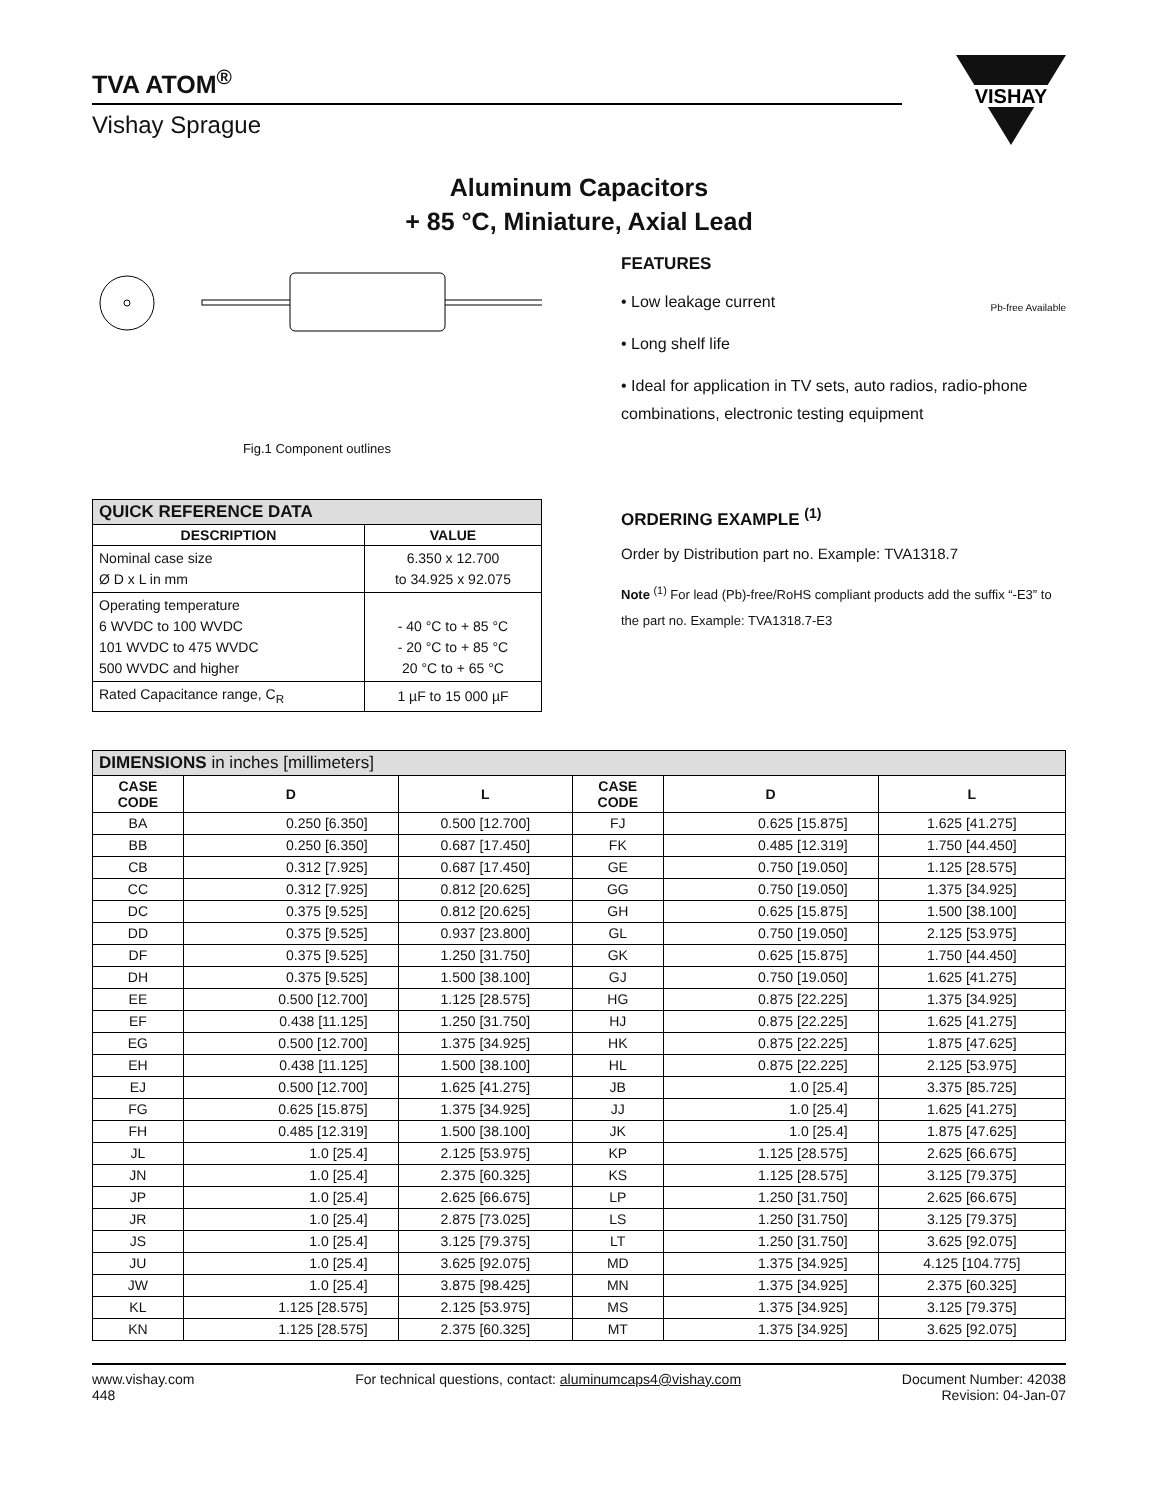TVA ATOM<sup>®</sup>
Vishay Sprague
VISHAY
Aluminum Capacitors
+ 85 °C, Miniature, Axial Lead
Fig.1 Component outlines
FEATURES
• Low leakage current
• Long shelf life
• Ideal for application in TV sets, auto radios, radio-phone combinations, electronic testing equipment
Pb-free Available
| QUICK REFERENCE DATA | |
| --- | --- |
| DESCRIPTION | VALUE |
| Nominal case size Ø D x L in mm | 6.350 x 12.700 to 34.925 x 92.075 |
| Operating temperature 6 WVDC to 100 WVDC 101 WVDC to 475 WVDC 500 WVDC and higher | - 40 °C to + 85 °C - 20 °C to + 85 °C 20 °C to + 65 °C |
| Rated Capacitance range, C<sub>R</sub> | 1 µF to 15 000 µF |
ORDERING EXAMPLE <sup>(1)</sup>
Order by Distribution part no. Example: TVA1318.7
Note <sup>(1)</sup> For lead (Pb)-free/RoHS compliant products add the suffix “-E3” to the part no. Example: TVA1318.7-E3
| DIMENSIONS in inches [millimeters] | | | | | |
| --- | --- | --- | --- | --- | --- |
| CASE CODE | D | L | CASE CODE | D | L |
| BA | 0.250 [6.350] | 0.500 [12.700] | FJ | 0.625 [15.875] | 1.625 [41.275] |
| BB | 0.250 [6.350] | 0.687 [17.450] | FK | 0.485 [12.319] | 1.750 [44.450] |
| CB | 0.312 [7.925] | 0.687 [17.450] | GE | 0.750 [19.050] | 1.125 [28.575] |
| CC | 0.312 [7.925] | 0.812 [20.625] | GG | 0.750 [19.050] | 1.375 [34.925] |
| DC | 0.375 [9.525] | 0.812 [20.625] | GH | 0.625 [15.875] | 1.500 [38.100] |
| DD | 0.375 [9.525] | 0.937 [23.800] | GL | 0.750 [19.050] | 2.125 [53.975] |
| DF | 0.375 [9.525] | 1.250 [31.750] | GK | 0.625 [15.875] | 1.750 [44.450] |
| DH | 0.375 [9.525] | 1.500 [38.100] | GJ | 0.750 [19.050] | 1.625 [41.275] |
| EE | 0.500 [12.700] | 1.125 [28.575] | HG | 0.875 [22.225] | 1.375 [34.925] |
| EF | 0.438 [11.125] | 1.250 [31.750] | HJ | 0.875 [22.225] | 1.625 [41.275] |
| EG | 0.500 [12.700] | 1.375 [34.925] | HK | 0.875 [22.225] | 1.875 [47.625] |
| EH | 0.438 [11.125] | 1.500 [38.100] | HL | 0.875 [22.225] | 2.125 [53.975] |
| EJ | 0.500 [12.700] | 1.625 [41.275] | JB | 1.0 [25.4] | 3.375 [85.725] |
| FG | 0.625 [15.875] | 1.375 [34.925] | JJ | 1.0 [25.4] | 1.625 [41.275] |
| FH | 0.485 [12.319] | 1.500 [38.100] | JK | 1.0 [25.4] | 1.875 [47.625] |
| JL | 1.0 [25.4] | 2.125 [53.975] | KP | 1.125 [28.575] | 2.625 [66.675] |
| JN | 1.0 [25.4] | 2.375 [60.325] | KS | 1.125 [28.575] | 3.125 [79.375] |
| JP | 1.0 [25.4] | 2.625 [66.675] | LP | 1.250 [31.750] | 2.625 [66.675] |
| JR | 1.0 [25.4] | 2.875 [73.025] | LS | 1.250 [31.750] | 3.125 [79.375] |
| JS | 1.0 [25.4] | 3.125 [79.375] | LT | 1.250 [31.750] | 3.625 [92.075] |
| JU | 1.0 [25.4] | 3.625 [92.075] | MD | 1.375 [34.925] | 4.125 [104.775] |
| JW | 1.0 [25.4] | 3.875 [98.425] | MN | 1.375 [34.925] | 2.375 [60.325] |
| KL | 1.125 [28.575] | 2.125 [53.975] | MS | 1.375 [34.925] | 3.125 [79.375] |
| KN | 1.125 [28.575] | 2.375 [60.325] | MT | 1.375 [34.925] | 3.625 [92.075] |
www.vishay.com
448
For technical questions, contact: aluminumcaps4@vishay.com
Document Number: 42038
Revision: 04-Jan-07